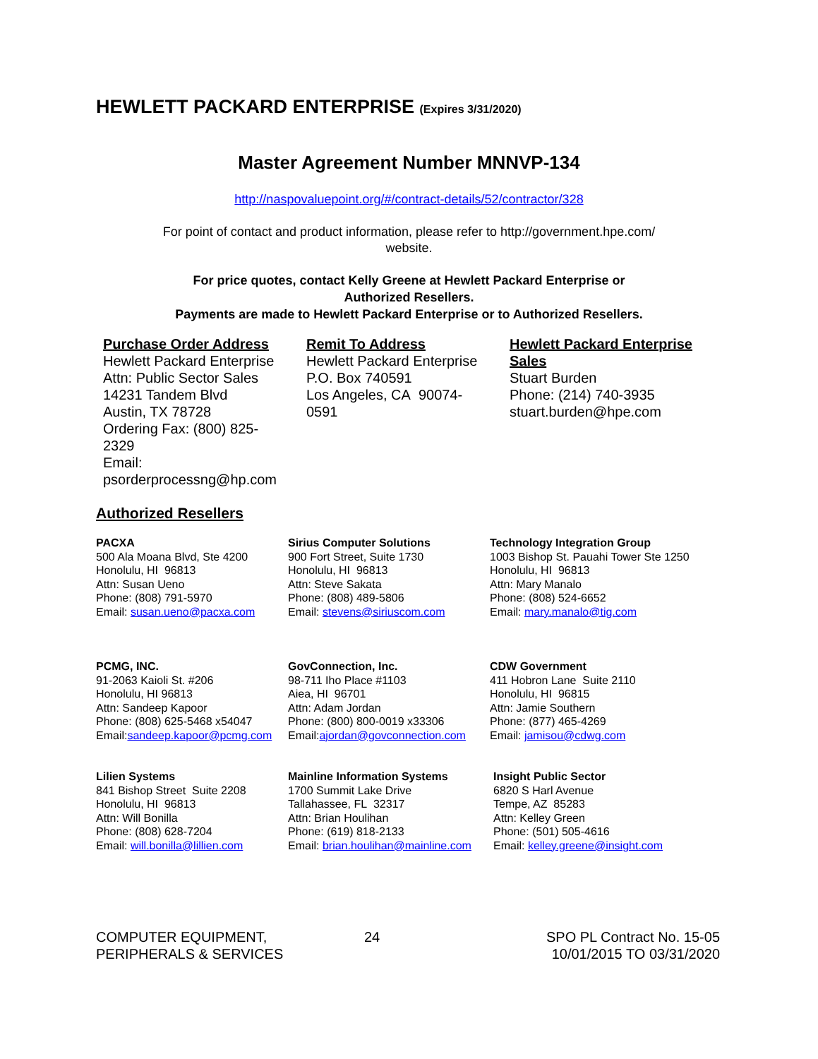HEWLETT PACKARD ENTERPRISE (Expires 3/31/2020)
Master Agreement Number MNNVP-134
http://naspovaluepoint.org/#/contract-details/52/contractor/328
For point of contact and product information, please refer to http://government.hpe.com/
website.
For price quotes, contact Kelly Greene at Hewlett Packard Enterprise or
Authorized Resellers.
Payments are made to Hewlett Packard Enterprise or to Authorized Resellers.
| Purchase Order Address Hewlett Packard Enterprise Attn: Public Sector Sales 14231 Tandem Blvd Austin, TX 78728 Ordering Fax: (800) 825- 2329 Email: psorderprocessng@hp.com | Remit To Address Hewlett Packard Enterprise P.O. Box 740591 Los Angeles, CA 90074- 0591 | Hewlett Packard Enterprise Sales Stuart Burden Phone: (214) 740-3935 stuart.burden@hpe.com |
Authorized Resellers
| PACXA 500 Ala Moana Blvd, Ste 4200 Honolulu, HI 96813 Attn: Susan Ueno Phone: (808) 791-5970 Email: susan.ueno@pacxa.com | Sirius Computer Solutions 900 Fort Street, Suite 1730 Honolulu, HI 96813 Attn: Steve Sakata Phone: (808) 489-5806 Email: stevens@siriuscom.com | Technology Integration Group 1003 Bishop St. Pauahi Tower Ste 1250 Honolulu, HI 96813 Attn: Mary Manalo Phone: (808) 524-6652 Email: mary.manalo@tig.com |
| PCMG, INC. 91-2063 Kaioli St. #206 Honolulu, HI 96813 Attn: Sandeep Kapoor Phone: (808) 625-5468 x54047 Email: sandeep.kapoor@pcmg.com | GovConnection, Inc. 98-711 Iho Place #1103 Aiea, HI 96701 Attn: Adam Jordan Phone: (800) 800-0019 x33306 Email: ajordan@govconnection.com | CDW Government 411 Hobron Lane Suite 2110 Honolulu, HI 96815 Attn: Jamie Southern Phone: (877) 465-4269 Email: jamisou@cdwg.com |
| Lilien Systems 841 Bishop Street Suite 2208 Honolulu, HI 96813 Attn: Will Bonilla Phone: (808) 628-7204 Email: will.bonilla@lillien.com | Mainline Information Systems 1700 Summit Lake Drive Tallahassee, FL 32317 Attn: Brian Houlihan Phone: (619) 818-2133 Email: brian.houlihan@mainline.com | Insight Public Sector 6820 S Harl Avenue Tempe, AZ 85283 Attn: Kelley Green Phone: (501) 505-4616 Email: kelley.greene@insight.com |
| COMPUTER EQUIPMENT, PERIPHERALS & SERVICES | 24 | SPO PL Contract No. 15-05 10/01/2015 TO 03/31/2020 |